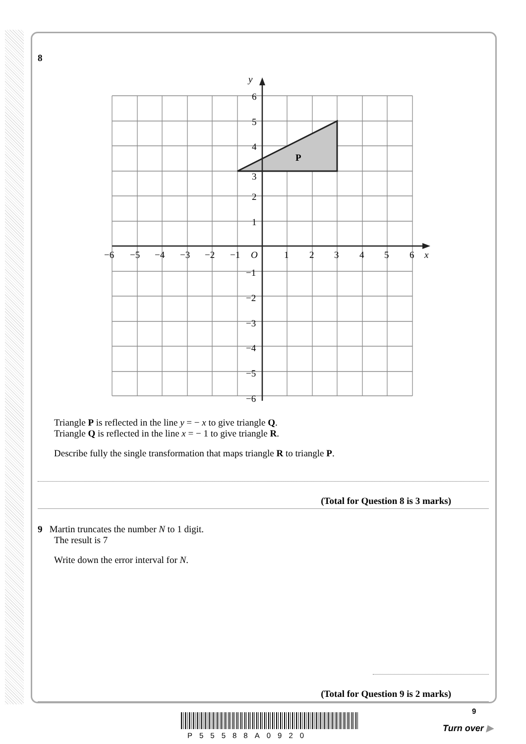8
P
y
x
O
−6
−5
−4
−3
−2
−1
1
2
3
4
5
6
6
5
4
3
2
1
−1
−2
−3
−4
−5
−6
Triangle P is reflected in the line y = − x to give triangle Q.
Triangle Q is reflected in the line x = − 1 to give triangle R.
Describe fully the single transformation that maps triangle R to triangle P.
(Total for Question 8 is 3 marks)
9 Martin truncates the number N to 1 digit.
The result is 7
Write down the error interval for N.
(Total for Question 9 is 2 marks)
P55588A0920
9
Turn over ▶